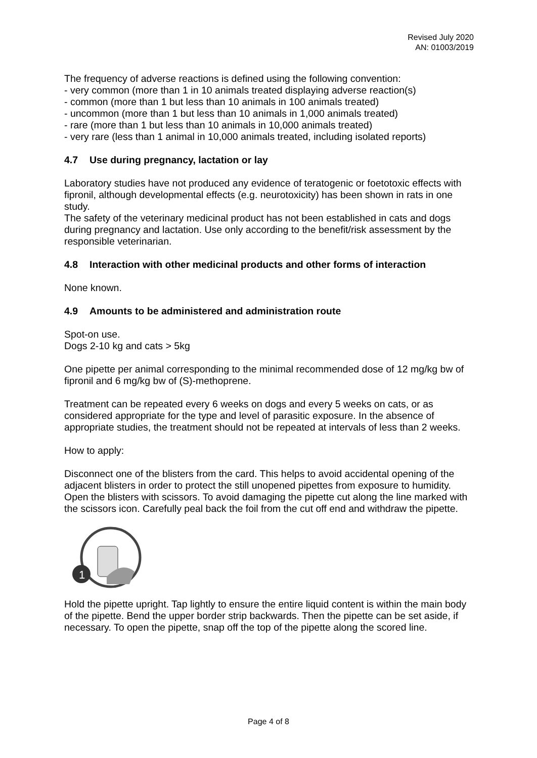Revised July 2020
AN: 01003/2019
The frequency of adverse reactions is defined using the following convention:
- very common (more than 1 in 10 animals treated displaying adverse reaction(s)
- common (more than 1 but less than 10 animals in 100 animals treated)
- uncommon (more than 1 but less than 10 animals in 1,000 animals treated)
- rare (more than 1 but less than 10 animals in 10,000 animals treated)
- very rare (less than 1 animal in 10,000 animals treated, including isolated reports)
4.7 Use during pregnancy, lactation or lay
Laboratory studies have not produced any evidence of teratogenic or foetotoxic effects with fipronil, although developmental effects (e.g. neurotoxicity) has been shown in rats in one study.
The safety of the veterinary medicinal product has not been established in cats and dogs during pregnancy and lactation. Use only according to the benefit/risk assessment by the responsible veterinarian.
4.8 Interaction with other medicinal products and other forms of interaction
None known.
4.9 Amounts to be administered and administration route
Spot-on use.
Dogs 2-10 kg and cats > 5kg
One pipette per animal corresponding to the minimal recommended dose of 12 mg/kg bw of fipronil and 6 mg/kg bw of (S)-methoprene.
Treatment can be repeated every 6 weeks on dogs and every 5 weeks on cats, or as considered appropriate for the type and level of parasitic exposure. In the absence of appropriate studies, the treatment should not be repeated at intervals of less than 2 weeks.
How to apply:
Disconnect one of the blisters from the card. This helps to avoid accidental opening of the adjacent blisters in order to protect the still unopened pipettes from exposure to humidity. Open the blisters with scissors. To avoid damaging the pipette cut along the line marked with the scissors icon. Carefully peal back the foil from the cut off end and withdraw the pipette.
1
Hold the pipette upright. Tap lightly to ensure the entire liquid content is within the main body of the pipette. Bend the upper border strip backwards. Then the pipette can be set aside, if necessary. To open the pipette, snap off the top of the pipette along the scored line.
Page 4 of 8